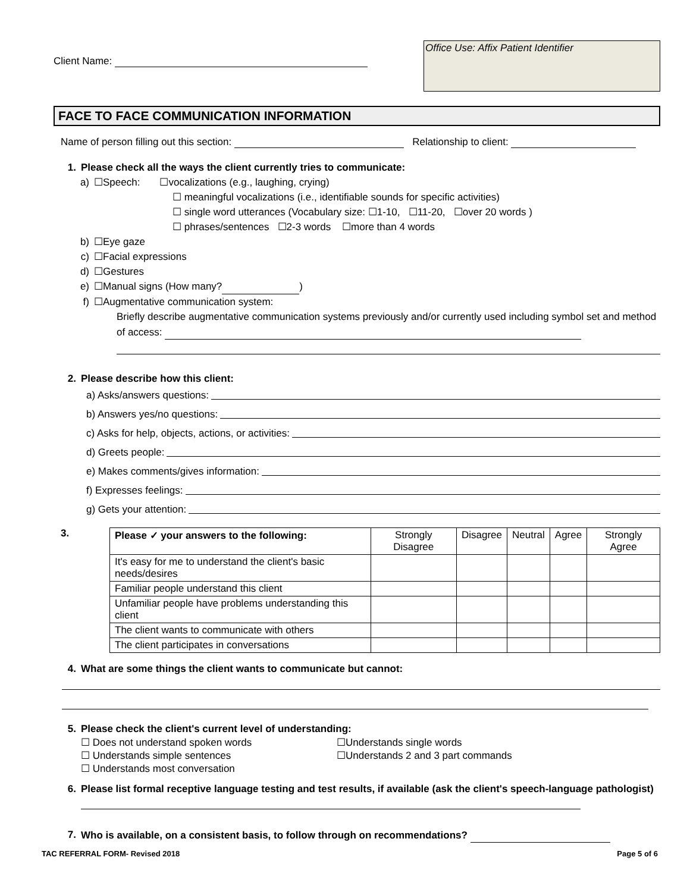Client Name:
Office Use: Affix Patient Identifier
FACE TO FACE COMMUNICATION INFORMATION
Name of person filling out this section: Relationship to client:
1. Please check all the ways the client currently tries to communicate:
a) ☐Speech: ☐vocalizations (e.g., laughing, crying)
☐ meaningful vocalizations (i.e., identifiable sounds for specific activities)
☐ single word utterances (Vocabulary size: ☐1-10, ☐11-20, ☐over 20 words )
☐ phrases/sentences ☐2-3 words ☐more than 4 words
b) ☐Eye gaze
c) ☐Facial expressions
d) ☐Gestures
e) ☐Manual signs (How many? )
f) ☐Augmentative communication system:
Briefly describe augmentative communication systems previously and/or currently used including symbol set and method of access:
2. Please describe how this client:
a) Asks/answers questions:
b) Answers yes/no questions:
c) Asks for help, objects, actions, or activities:
d) Greets people:
e) Makes comments/gives information:
f) Expresses feelings:
g) Gets your attention:
3.
| Please ✓ your answers to the following: | Strongly Disagree | Disagree | Neutral | Agree | Strongly Agree |
| --- | --- | --- | --- | --- | --- |
| It's easy for me to understand the client's basic needs/desires | | | | | |
| Familiar people understand this client | | | | | |
| Unfamiliar people have problems understanding this client | | | | | |
| The client wants to communicate with others | | | | | |
| The client participates in conversations | | | | | |
4. What are some things the client wants to communicate but cannot:
5. Please check the client's current level of understanding:
☐ Does not understand spoken words ☐Understands single words ☐ Understands simple sentences ☐Understands 2 and 3 part commands ☐ Understands most conversation
6. Please list formal receptive language testing and test results, if available (ask the client's speech-language pathologist)
7. Who is available, on a consistent basis, to follow through on recommendations?
TAC REFERRAL FORM- Revised 2018 Page 5 of 6